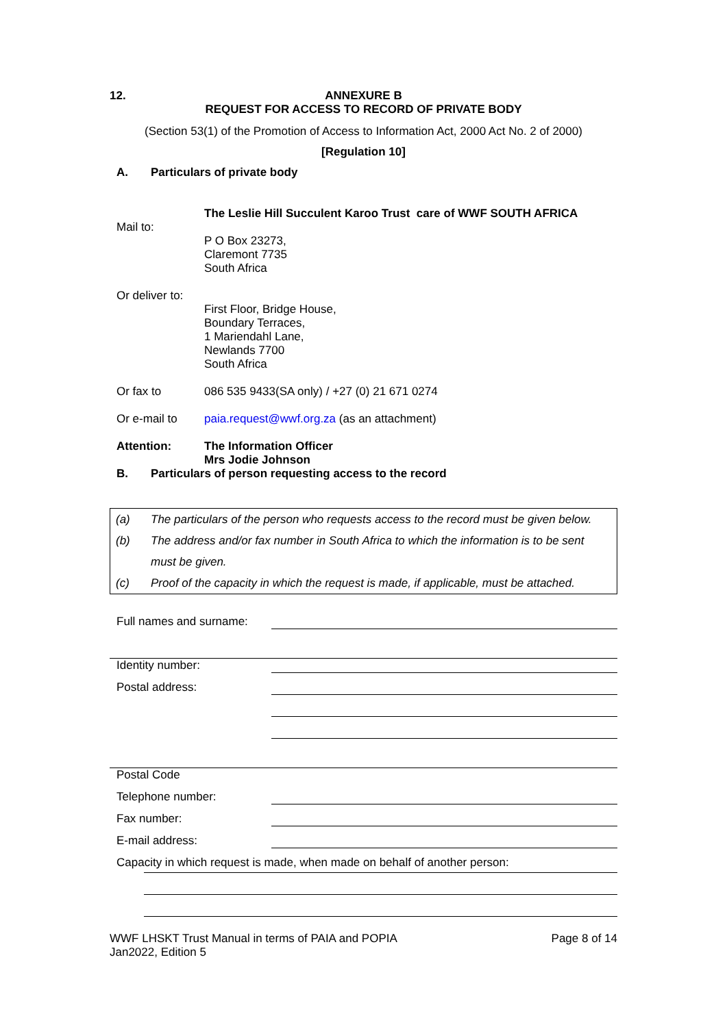12. ANNEXURE B
REQUEST FOR ACCESS TO RECORD OF PRIVATE BODY
(Section 53(1) of the Promotion of Access to Information Act, 2000 Act No. 2 of 2000)
[Regulation 10]
A. Particulars of private body
Mail to:
The Leslie Hill Succulent Karoo Trust care of WWF SOUTH AFRICA
P O Box 23273,
Claremont 7735
South Africa
Or deliver to:
First Floor, Bridge House,
Boundary Terraces,
1 Mariendahl Lane,
Newlands 7700
South Africa
Or fax to 086 535 9433(SA only) / +27 (0) 21 671 0274
Or e-mail to paia.request@wwf.org.za (as an attachment)
Attention: The Information Officer
Mrs Jodie Johnson
B. Particulars of person requesting access to the record
(a) The particulars of the person who requests access to the record must be given below.
(b) The address and/or fax number in South Africa to which the information is to be sent must be given.
(c) Proof of the capacity in which the request is made, if applicable, must be attached.
Full names and surname:
Identity number:
Postal address:
Postal Code
Telephone number:
Fax number:
E-mail address:
Capacity in which request is made, when made on behalf of another person:
WWF LHSKT Trust Manual in terms of PAIA and POPIA
Jan2022, Edition 5
Page 8 of 14